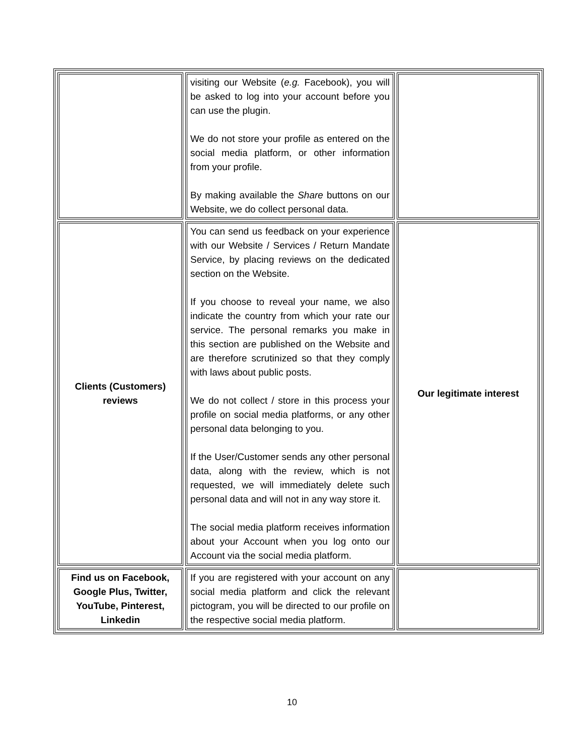| | visiting our Website ( e.g. Facebook), you will be asked to log into your account before you can use the plugin. We do not store your profile as entered on the social media platform, or other information from your profile. By making available the Share buttons on our Website, we do collect personal data. | |
| Clients (Customers) reviews | You can send us feedback on your experience with our Website / Services / Return Mandate Service, by placing reviews on the dedicated section on the Website. If you choose to reveal your name, we also indicate the country from which your rate our service. The personal remarks you make in this section are published on the Website and are therefore scrutinized so that they comply with laws about public posts. We do not collect / store in this process your profile on social media platforms, or any other personal data belonging to you. If the User/Customer sends any other personal data, along with the review, which is not requested, we will immediately delete such personal data and will not in any way store it. The social media platform receives information about your Account when you log onto our Account via the social media platform. | Our legitimate interest |
| Find us on Facebook, Google Plus, Twitter, YouTube, Pinterest, Linkedin | If you are registered with your account on any social media platform and click the relevant pictogram, you will be directed to our profile on the respective social media platform. | |
10